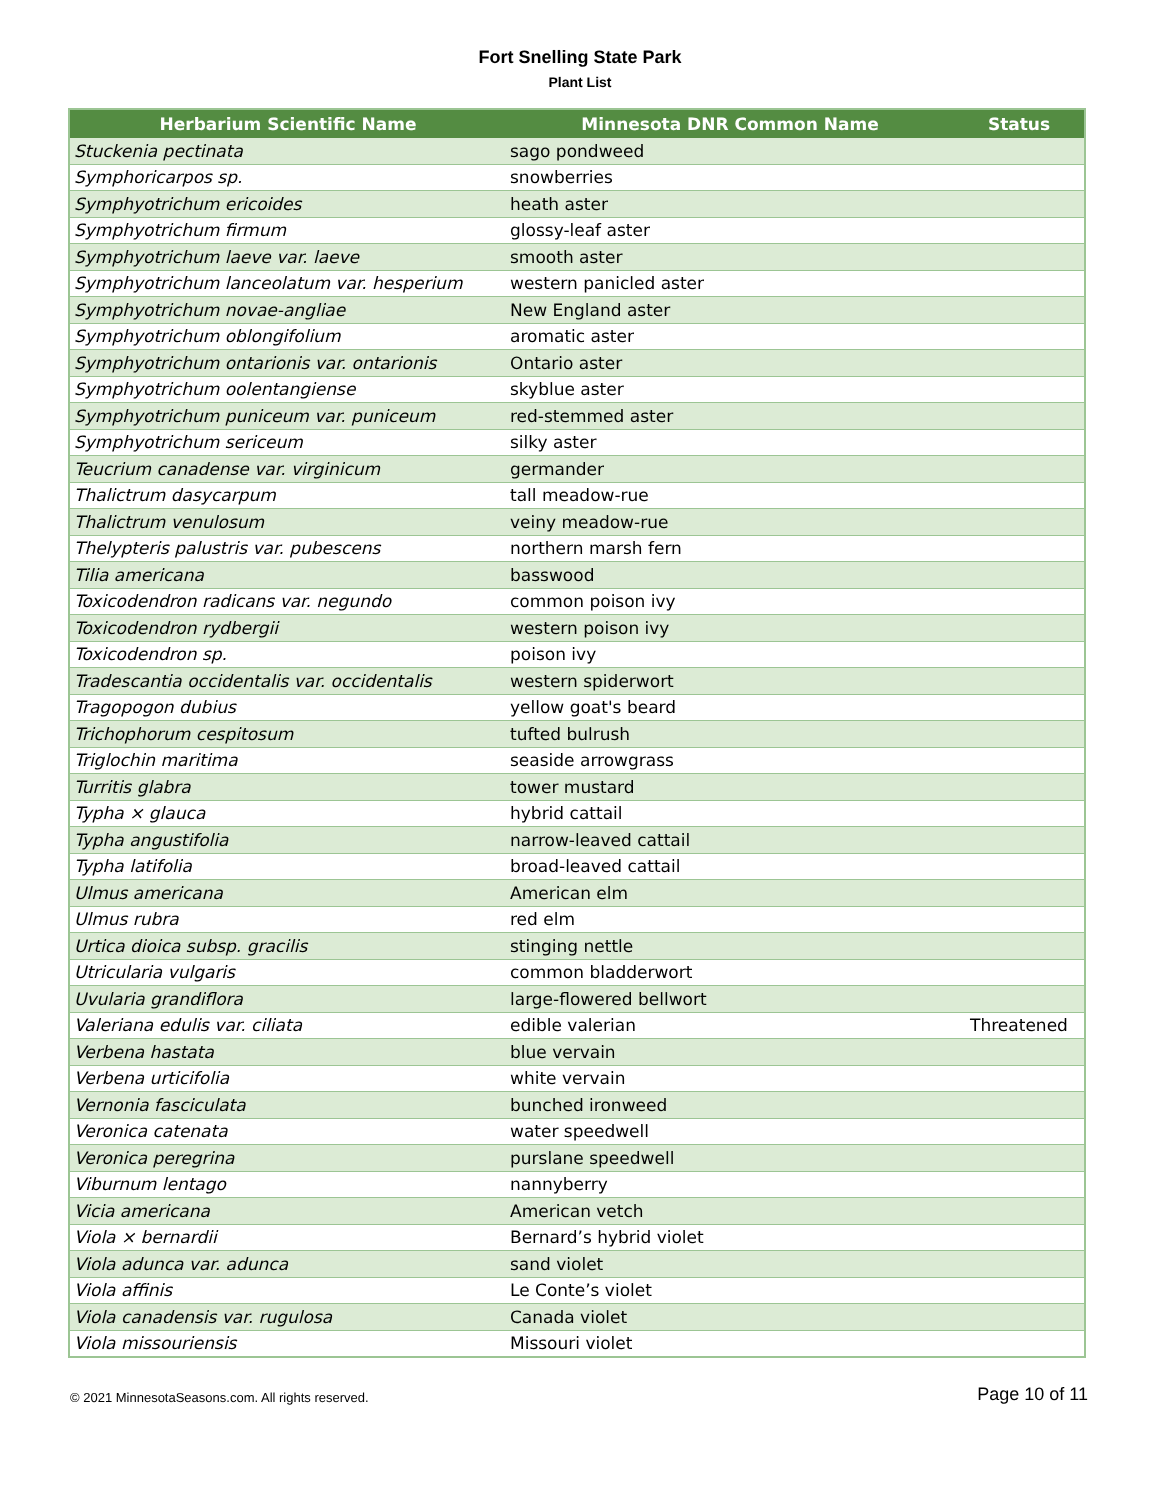Fort Snelling State Park
Plant List
| Herbarium Scientific Name | Minnesota DNR Common Name | Status |
| --- | --- | --- |
| Stuckenia pectinata | sago pondweed | |
| Symphoricarpos sp. | snowberries | |
| Symphyotrichum ericoides | heath aster | |
| Symphyotrichum firmum | glossy-leaf aster | |
| Symphyotrichum laeve var. laeve | smooth aster | |
| Symphyotrichum lanceolatum var. hesperium | western panicled aster | |
| Symphyotrichum novae-angliae | New England aster | |
| Symphyotrichum oblongifolium | aromatic aster | |
| Symphyotrichum ontarionis var. ontarionis | Ontario aster | |
| Symphyotrichum oolentangiense | skyblue aster | |
| Symphyotrichum puniceum var. puniceum | red-stemmed aster | |
| Symphyotrichum sericeum | silky aster | |
| Teucrium canadense var. virginicum | germander | |
| Thalictrum dasycarpum | tall meadow-rue | |
| Thalictrum venulosum | veiny meadow-rue | |
| Thelypteris palustris var. pubescens | northern marsh fern | |
| Tilia americana | basswood | |
| Toxicodendron radicans var. negundo | common poison ivy | |
| Toxicodendron rydbergii | western poison ivy | |
| Toxicodendron sp. | poison ivy | |
| Tradescantia occidentalis var. occidentalis | western spiderwort | |
| Tragopogon dubius | yellow goat's beard | |
| Trichophorum cespitosum | tufted bulrush | |
| Triglochin maritima | seaside arrowgrass | |
| Turritis glabra | tower mustard | |
| Typha × glauca | hybrid cattail | |
| Typha angustifolia | narrow-leaved cattail | |
| Typha latifolia | broad-leaved cattail | |
| Ulmus americana | American elm | |
| Ulmus rubra | red elm | |
| Urtica dioica subsp. gracilis | stinging nettle | |
| Utricularia vulgaris | common bladderwort | |
| Uvularia grandiflora | large-flowered bellwort | |
| Valeriana edulis var. ciliata | edible valerian | Threatened |
| Verbena hastata | blue vervain | |
| Verbena urticifolia | white vervain | |
| Vernonia fasciculata | bunched ironweed | |
| Veronica catenata | water speedwell | |
| Veronica peregrina | purslane speedwell | |
| Viburnum lentago | nannyberry | |
| Vicia americana | American vetch | |
| Viola × bernardii | Bernard’s hybrid violet | |
| Viola adunca var. adunca | sand violet | |
| Viola affinis | Le Conte’s violet | |
| Viola canadensis var. rugulosa | Canada violet | |
| Viola missouriensis | Missouri violet | |
© 2021 MinnesotaSeasons.com. All rights reserved. Page 10 of 11